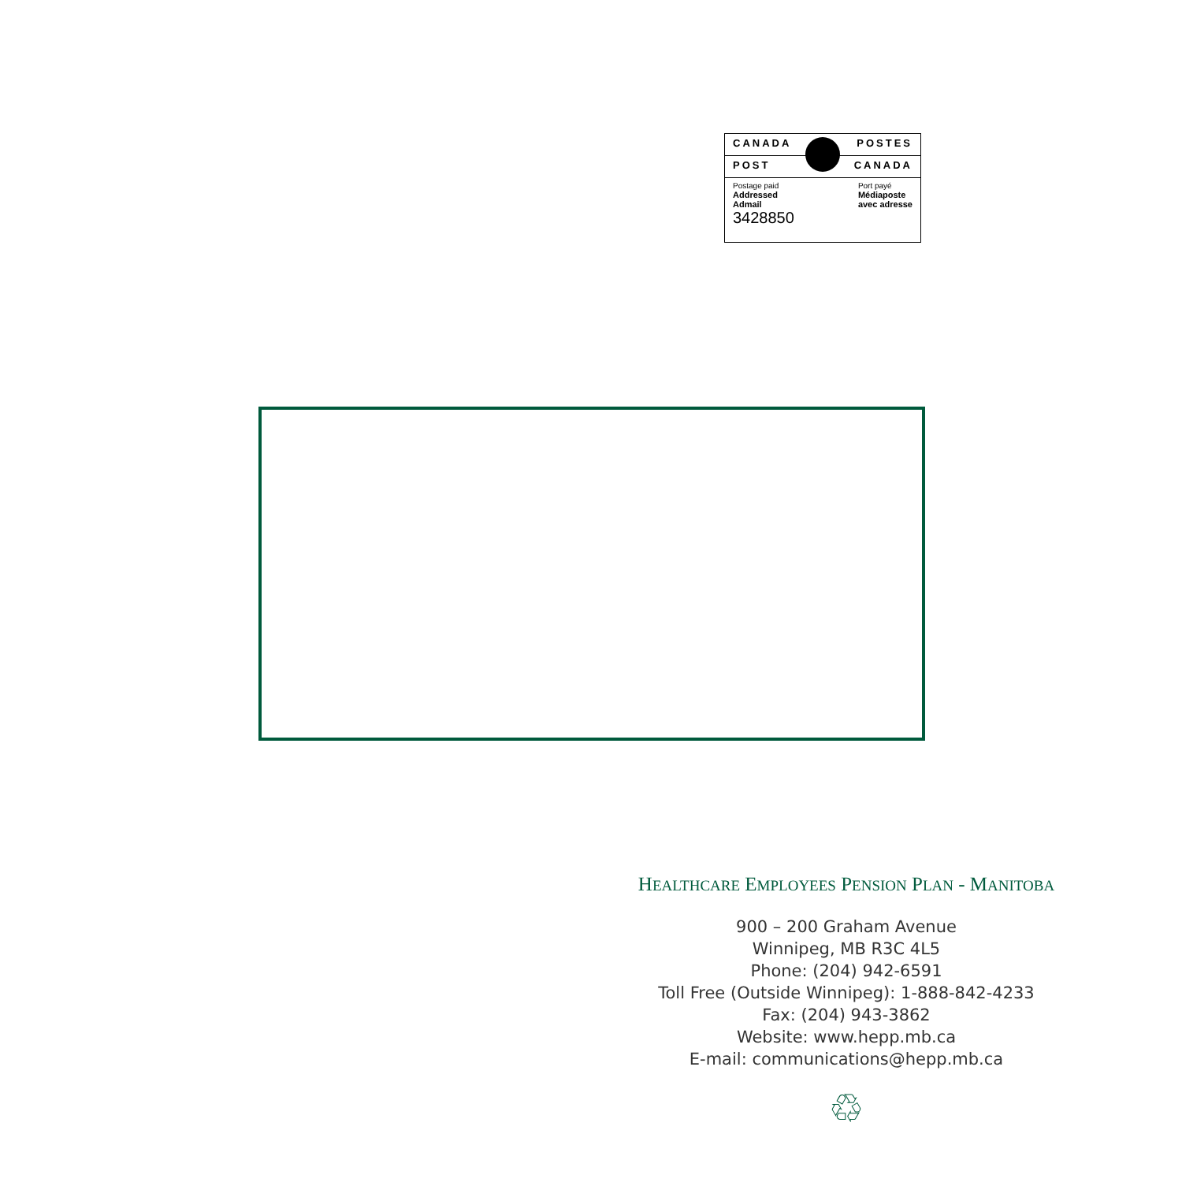CANADA POSTES
POST CANADA
Postage paid
Addressed
Admail
3428850
Port payé
Médiaposte
avec adresse
HEALTHCARE EMPLOYEES PENSION PLAN - MANITOBA
900 – 200 Graham Avenue
Winnipeg, MB R3C 4L5
Phone: (204) 942-6591
Toll Free (Outside Winnipeg): 1-888-842-4233
Fax: (204) 943-3862
Website: www.hepp.mb.ca
E-mail: communications@hepp.mb.ca
♲